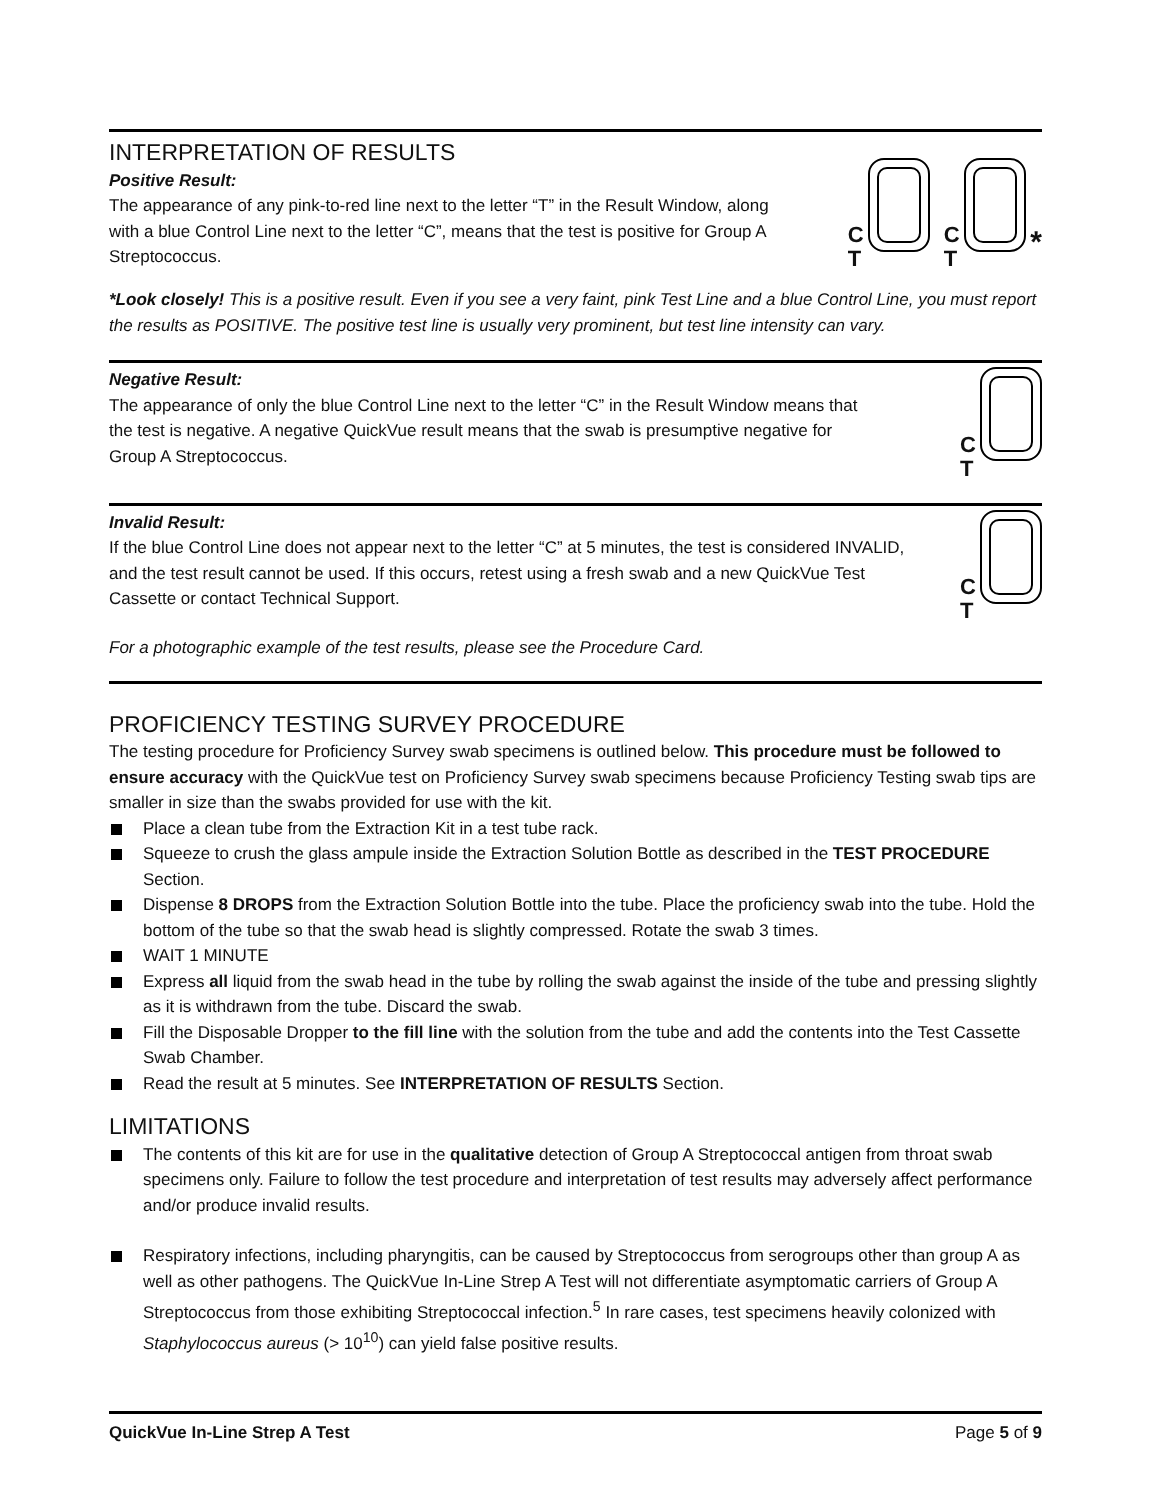INTERPRETATION OF RESULTS
Positive Result:
The appearance of any pink-to-red line next to the letter “T” in the Result Window, along with a blue Control Line next to the letter “C”, means that the test is positive for Group A Streptococcus.
C
T C
T *
*Look closely! This is a positive result. Even if you see a very faint, pink Test Line and a blue Control Line, you must report the results as POSITIVE. The positive test line is usually very prominent, but test line intensity can vary.
Negative Result:
The appearance of only the blue Control Line next to the letter “C” in the Result Window means that the test is negative. A negative QuickVue result means that the swab is presumptive negative for Group A Streptococcus.
C
T
Invalid Result:
If the blue Control Line does not appear next to the letter “C” at 5 minutes, the test is considered INVALID, and the test result cannot be used. If this occurs, retest using a fresh swab and a new QuickVue Test Cassette or contact Technical Support.
C
T
For a photographic example of the test results, please see the Procedure Card.
PROFICIENCY TESTING SURVEY PROCEDURE
The testing procedure for Proficiency Survey swab specimens is outlined below. This procedure must be followed to ensure accuracy with the QuickVue test on Proficiency Survey swab specimens because Proficiency Testing swab tips are smaller in size than the swabs provided for use with the kit.
Place a clean tube from the Extraction Kit in a test tube rack.
Squeeze to crush the glass ampule inside the Extraction Solution Bottle as described in the TEST PROCEDURE Section.
Dispense 8 DROPS from the Extraction Solution Bottle into the tube. Place the proficiency swab into the tube. Hold the bottom of the tube so that the swab head is slightly compressed. Rotate the swab 3 times.
WAIT 1 MINUTE
Express all liquid from the swab head in the tube by rolling the swab against the inside of the tube and pressing slightly as it is withdrawn from the tube. Discard the swab.
Fill the Disposable Dropper to the fill line with the solution from the tube and add the contents into the Test Cassette Swab Chamber.
Read the result at 5 minutes. See INTERPRETATION OF RESULTS Section.
LIMITATIONS
The contents of this kit are for use in the qualitative detection of Group A Streptococcal antigen from throat swab specimens only. Failure to follow the test procedure and interpretation of test results may adversely affect performance and/or produce invalid results.
Respiratory infections, including pharyngitis, can be caused by Streptococcus from serogroups other than group A as well as other pathogens. The QuickVue In-Line Strep A Test will not differentiate asymptomatic carriers of Group A Streptococcus from those exhibiting Streptococcal infection.<sup>5</sup> In rare cases, test specimens heavily colonized with Staphylococcus aureus (> 10<sup>10</sup>) can yield false positive results.
QuickVue In-Line Strep A Test Page 5 of 9